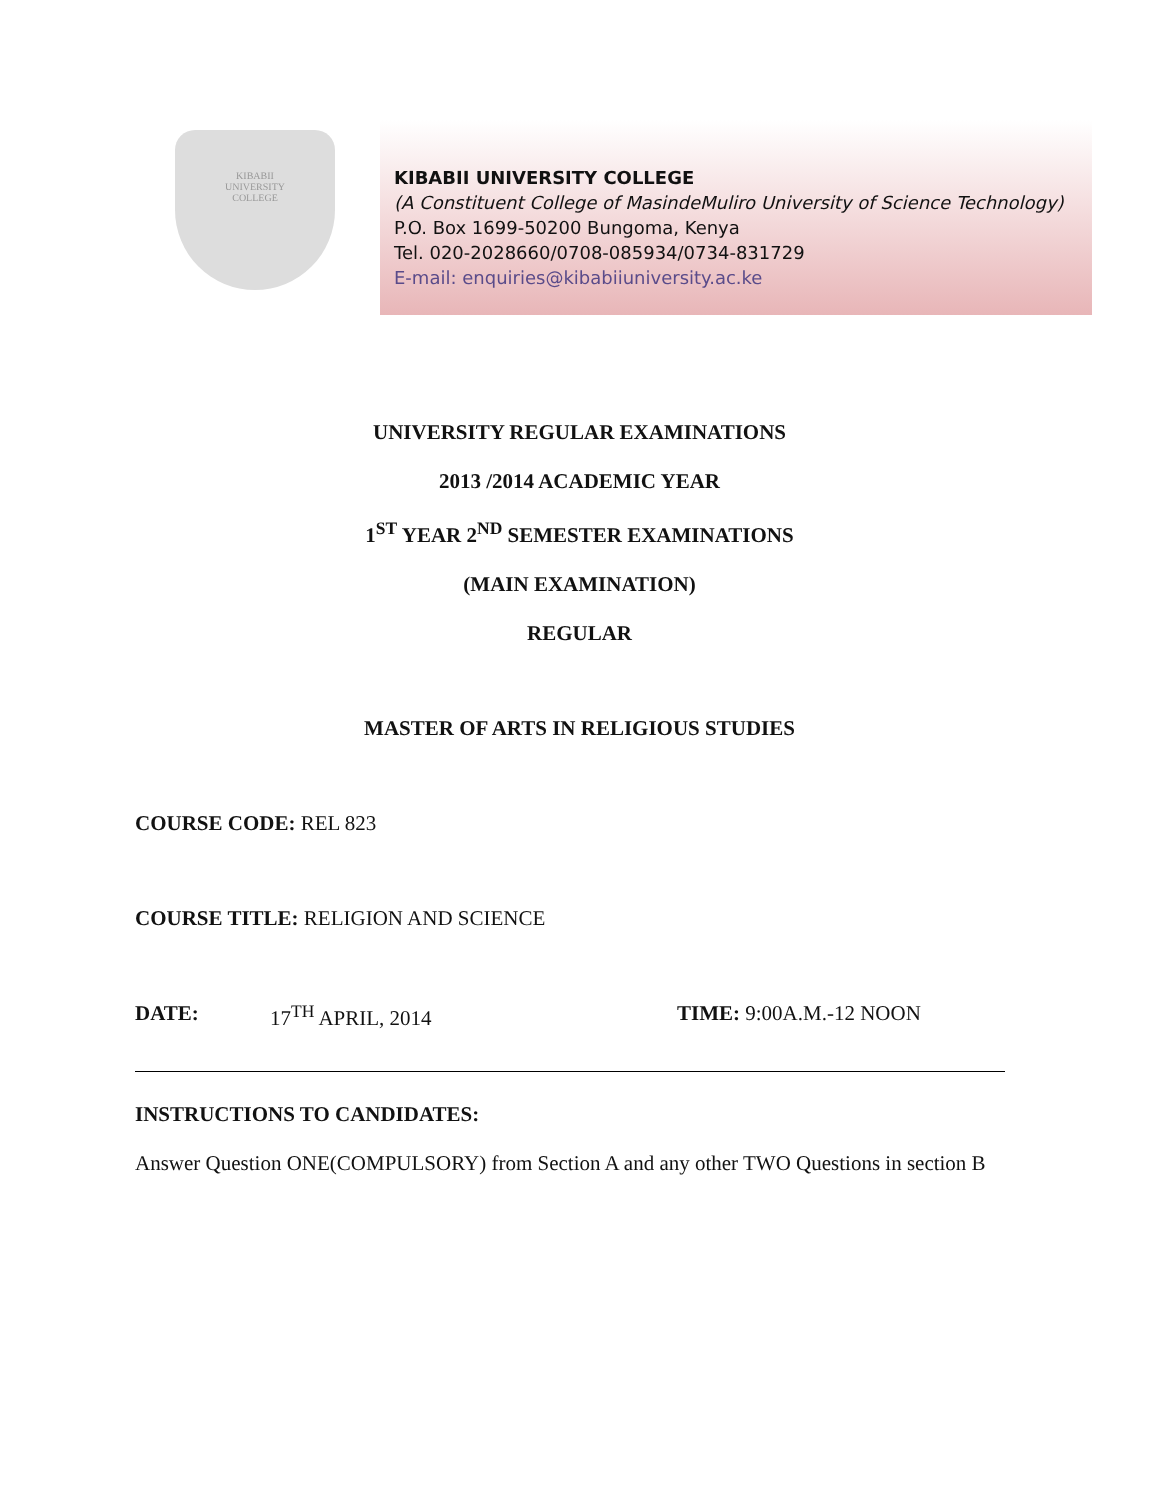KIBABII
UNIVERSITY
COLLEGE
KIBABII UNIVERSITY COLLEGE
(A Constituent College of MasindeMuliro University of Science Technology)
P.O. Box 1699-50200 Bungoma, Kenya
Tel. 020-2028660/0708-085934/0734-831729
E-mail: enquiries@kibabiiuniversity.ac.ke
UNIVERSITY REGULAR EXAMINATIONS
2013 /2014 ACADEMIC YEAR
1<sup>ST</sup> YEAR 2<sup>ND</sup> SEMESTER EXAMINATIONS
(MAIN EXAMINATION)
REGULAR
MASTER OF ARTS IN RELIGIOUS STUDIES
COURSE CODE: REL 823
COURSE TITLE: RELIGION AND SCIENCE
DATE: 17<sup>TH</sup> APRIL, 2014 TIME: 9:00A.M.-12 NOON
INSTRUCTIONS TO CANDIDATES:
Answer Question ONE(COMPULSORY) from Section A and any other TWO Questions in section B